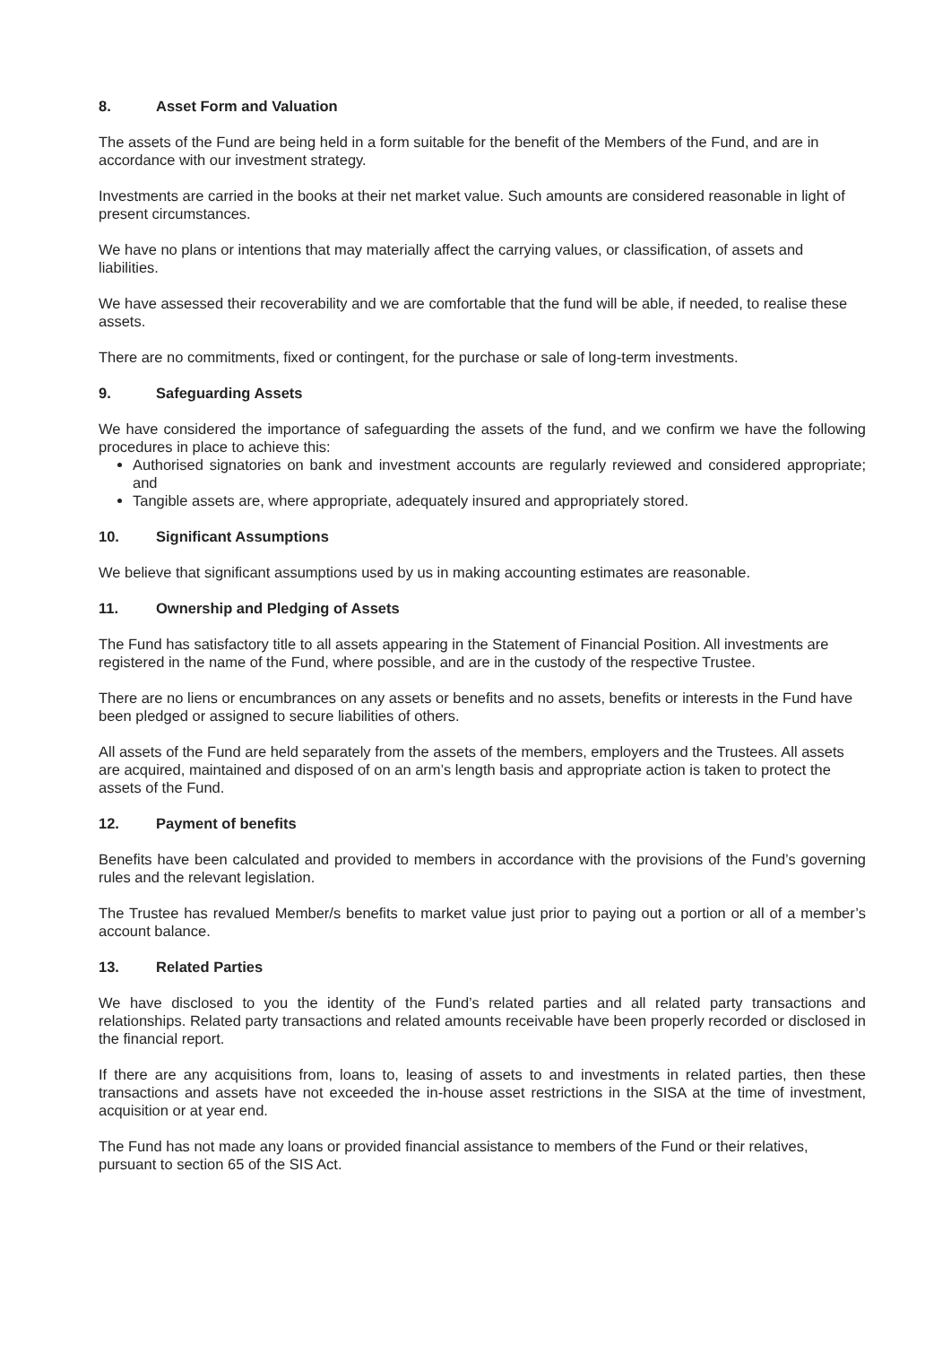8. Asset Form and Valuation
The assets of the Fund are being held in a form suitable for the benefit of the Members of the Fund, and are in accordance with our investment strategy.
Investments are carried in the books at their net market value. Such amounts are considered reasonable in light of present circumstances.
We have no plans or intentions that may materially affect the carrying values, or classification, of assets and liabilities.
We have assessed their recoverability and we are comfortable that the fund will be able, if needed, to realise these assets.
There are no commitments, fixed or contingent, for the purchase or sale of long-term investments.
9. Safeguarding Assets
We have considered the importance of safeguarding the assets of the fund, and we confirm we have the following procedures in place to achieve this:
Authorised signatories on bank and investment accounts are regularly reviewed and considered appropriate; and
Tangible assets are, where appropriate, adequately insured and appropriately stored.
10. Significant Assumptions
We believe that significant assumptions used by us in making accounting estimates are reasonable.
11. Ownership and Pledging of Assets
The Fund has satisfactory title to all assets appearing in the Statement of Financial Position. All investments are registered in the name of the Fund, where possible, and are in the custody of the respective Trustee.
There are no liens or encumbrances on any assets or benefits and no assets, benefits or interests in the Fund have been pledged or assigned to secure liabilities of others.
All assets of the Fund are held separately from the assets of the members, employers and the Trustees. All assets are acquired, maintained and disposed of on an arm’s length basis and appropriate action is taken to protect the assets of the Fund.
12. Payment of benefits
Benefits have been calculated and provided to members in accordance with the provisions of the Fund’s governing rules and the relevant legislation.
The Trustee has revalued Member/s benefits to market value just prior to paying out a portion or all of a member’s account balance.
13. Related Parties
We have disclosed to you the identity of the Fund’s related parties and all related party transactions and relationships. Related party transactions and related amounts receivable have been properly recorded or disclosed in the financial report.
If there are any acquisitions from, loans to, leasing of assets to and investments in related parties, then these transactions and assets have not exceeded the in-house asset restrictions in the SISA at the time of investment, acquisition or at year end.
The Fund has not made any loans or provided financial assistance to members of the Fund or their relatives, pursuant to section 65 of the SIS Act.